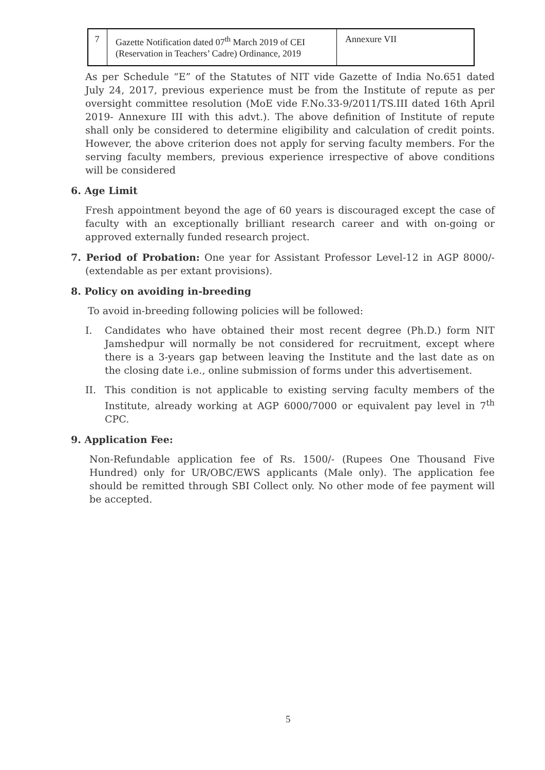| 7 | Gazette Notification dated 07<sup>th</sup> March 2019 of CEI (Reservation in Teachers’ Cadre) Ordinance, 2019 | Annexure VII |
As per Schedule “E” of the Statutes of NIT vide Gazette of India No.651 dated July 24, 2017, previous experience must be from the Institute of repute as per oversight committee resolution (MoE vide F.No.33-9/2011/TS.III dated 16th April 2019- Annexure III with this advt.). The above definition of Institute of repute shall only be considered to determine eligibility and calculation of credit points. However, the above criterion does not apply for serving faculty members. For the serving faculty members, previous experience irrespective of above conditions will be considered
6. Age Limit
Fresh appointment beyond the age of 60 years is discouraged except the case of faculty with an exceptionally brilliant research career and with on-going or approved externally funded research project.
7. Period of Probation: One year for Assistant Professor Level-12 in AGP 8000/- (extendable as per extant provisions).
8. Policy on avoiding in-breeding
To avoid in-breeding following policies will be followed:
I. Candidates who have obtained their most recent degree (Ph.D.) form NIT Jamshedpur will normally be not considered for recruitment, except where there is a 3-years gap between leaving the Institute and the last date as on the closing date i.e., online submission of forms under this advertisement.
II. This condition is not applicable to existing serving faculty members of the Institute, already working at AGP 6000/7000 or equivalent pay level in 7<sup>th</sup> CPC.
9. Application Fee:
Non-Refundable application fee of Rs. 1500/- (Rupees One Thousand Five Hundred) only for UR/OBC/EWS applicants (Male only). The application fee should be remitted through SBI Collect only. No other mode of fee payment will be accepted.
5